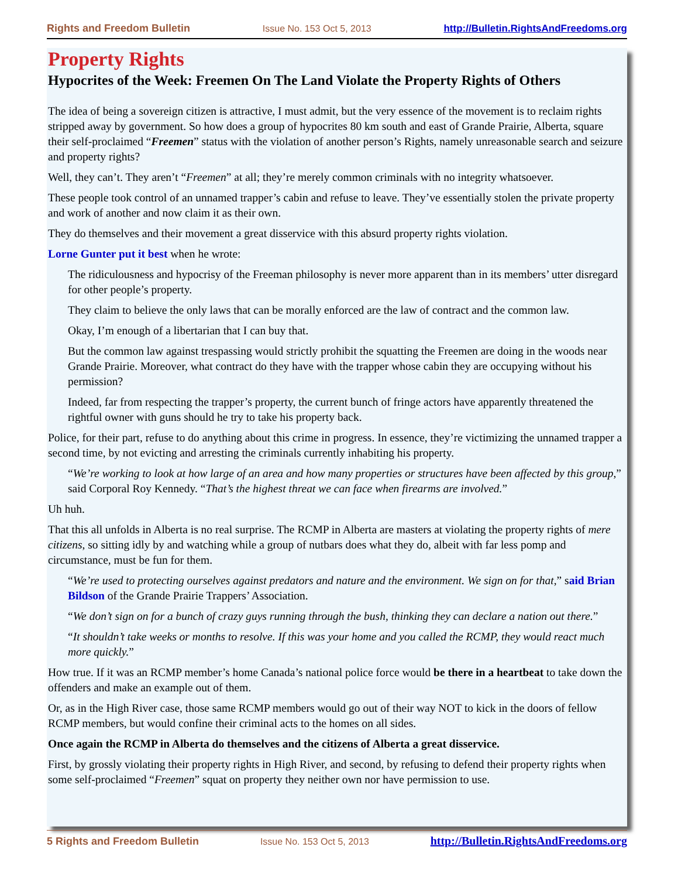Rights and Freedom Bulletin Issue No. 153 Oct 5, 2013 http://Bulletin.RightsAndFreedoms.org
Property Rights
Hypocrites of the Week: Freemen On The Land Violate the Property Rights of Others
The idea of being a sovereign citizen is attractive, I must admit, but the very essence of the movement is to reclaim rights stripped away by government. So how does a group of hypocrites 80 km south and east of Grande Prairie, Alberta, square their self-proclaimed “Freemen” status with the violation of another person’s Rights, namely unreasonable search and seizure and property rights?
Well, they can’t. They aren’t “Freemen” at all; they’re merely common criminals with no integrity whatsoever.
These people took control of an unnamed trapper’s cabin and refuse to leave. They’ve essentially stolen the private property and work of another and now claim it as their own.
They do themselves and their movement a great disservice with this absurd property rights violation.
Lorne Gunter put it best when he wrote:
The ridiculousness and hypocrisy of the Freeman philosophy is never more apparent than in its members’ utter disregard for other people’s property.
They claim to believe the only laws that can be morally enforced are the law of contract and the common law.
Okay, I’m enough of a libertarian that I can buy that.
But the common law against trespassing would strictly prohibit the squatting the Freemen are doing in the woods near Grande Prairie. Moreover, what contract do they have with the trapper whose cabin they are occupying without his permission?
Indeed, far from respecting the trapper’s property, the current bunch of fringe actors have apparently threatened the rightful owner with guns should he try to take his property back.
Police, for their part, refuse to do anything about this crime in progress. In essence, they’re victimizing the unnamed trapper a second time, by not evicting and arresting the criminals currently inhabiting his property.
“We’re working to look at how large of an area and how many properties or structures have been affected by this group,” said Corporal Roy Kennedy. “That’s the highest threat we can face when firearms are involved.”
Uh huh.
That this all unfolds in Alberta is no real surprise. The RCMP in Alberta are masters at violating the property rights of mere citizens, so sitting idly by and watching while a group of nutbars does what they do, albeit with far less pomp and circumstance, must be fun for them.
“We’re used to protecting ourselves against predators and nature and the environment. We sign on for that,” said Brian Bildson of the Grande Prairie Trappers’ Association.
“We don’t sign on for a bunch of crazy guys running through the bush, thinking they can declare a nation out there.”
“It shouldn’t take weeks or months to resolve. If this was your home and you called the RCMP, they would react much more quickly.”
How true. If it was an RCMP member’s home Canada’s national police force would be there in a heartbeat to take down the offenders and make an example out of them.
Or, as in the High River case, those same RCMP members would go out of their way NOT to kick in the doors of fellow RCMP members, but would confine their criminal acts to the homes on all sides.
Once again the RCMP in Alberta do themselves and the citizens of Alberta a great disservice.
First, by grossly violating their property rights in High River, and second, by refusing to defend their property rights when some self-proclaimed “Freemen” squat on property they neither own nor have permission to use.
5 Rights and Freedom Bulletin Issue No. 153 Oct 5, 2013 http://Bulletin.RightsAndFreedoms.org